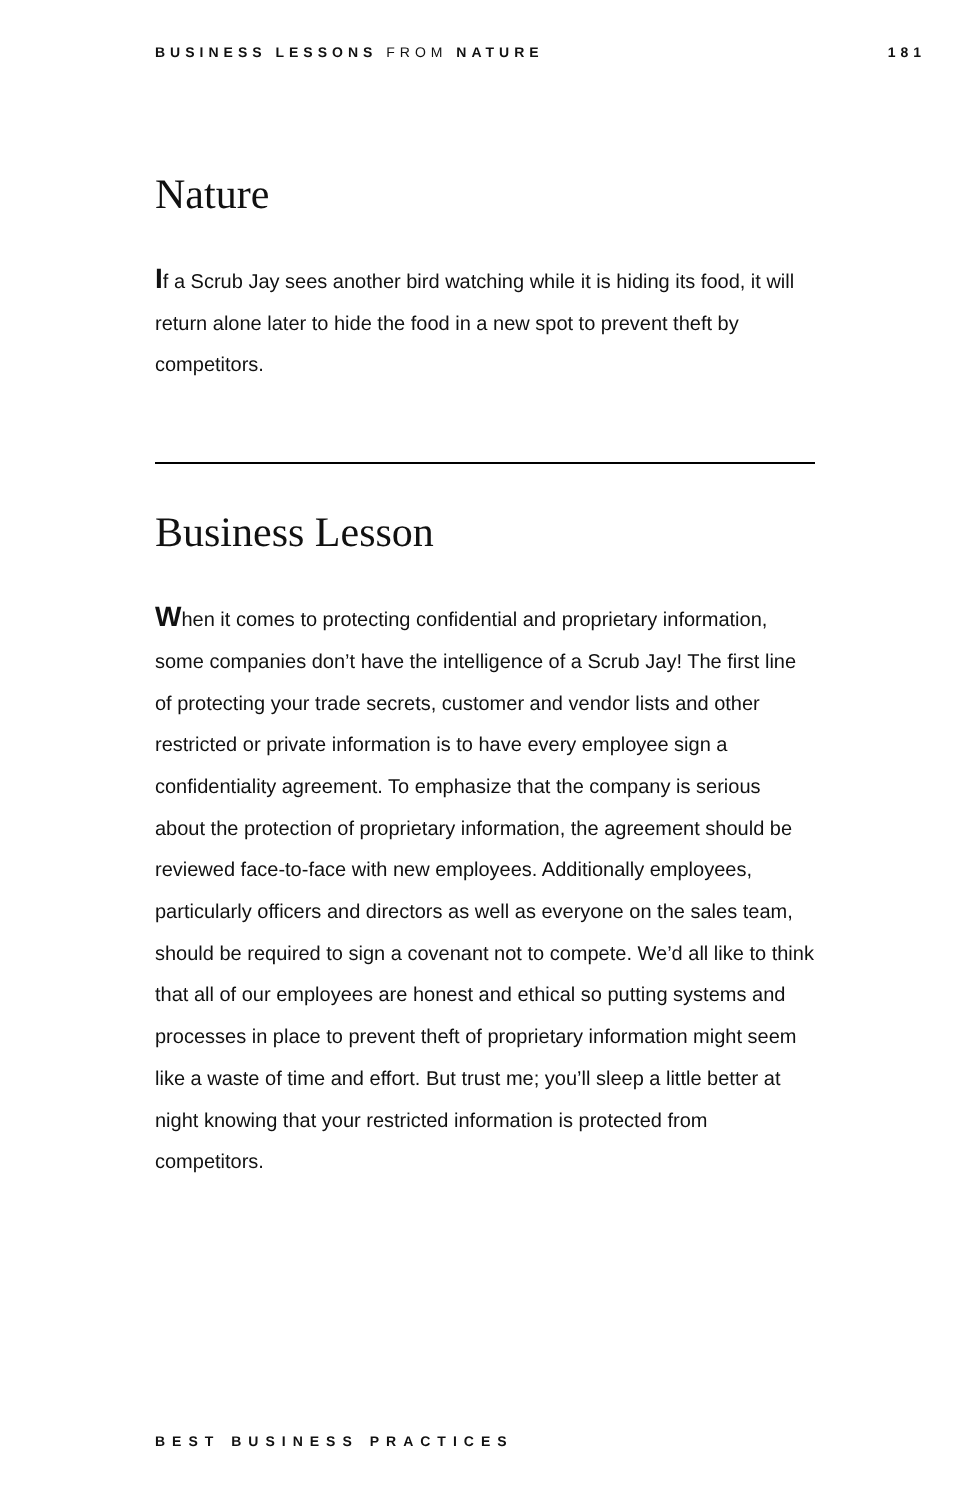BUSINESS LESSONS FROM NATURE 181
Nature
If a Scrub Jay sees another bird watching while it is hiding its food, it will return alone later to hide the food in a new spot to prevent theft by competitors.
Business Lesson
When it comes to protecting confidential and proprietary information, some companies don’t have the intelligence of a Scrub Jay! The first line of protecting your trade secrets, customer and vendor lists and other restricted or private information is to have every employee sign a confidentiality agreement. To emphasize that the company is serious about the protection of proprietary information, the agreement should be reviewed face-to-face with new employees. Additionally employees, particularly officers and directors as well as everyone on the sales team, should be required to sign a covenant not to compete. We’d all like to think that all of our employees are honest and ethical so putting systems and processes in place to prevent theft of proprietary information might seem like a waste of time and effort. But trust me; you’ll sleep a little better at night knowing that your restricted information is protected from competitors.
BEST BUSINESS PRACTICES